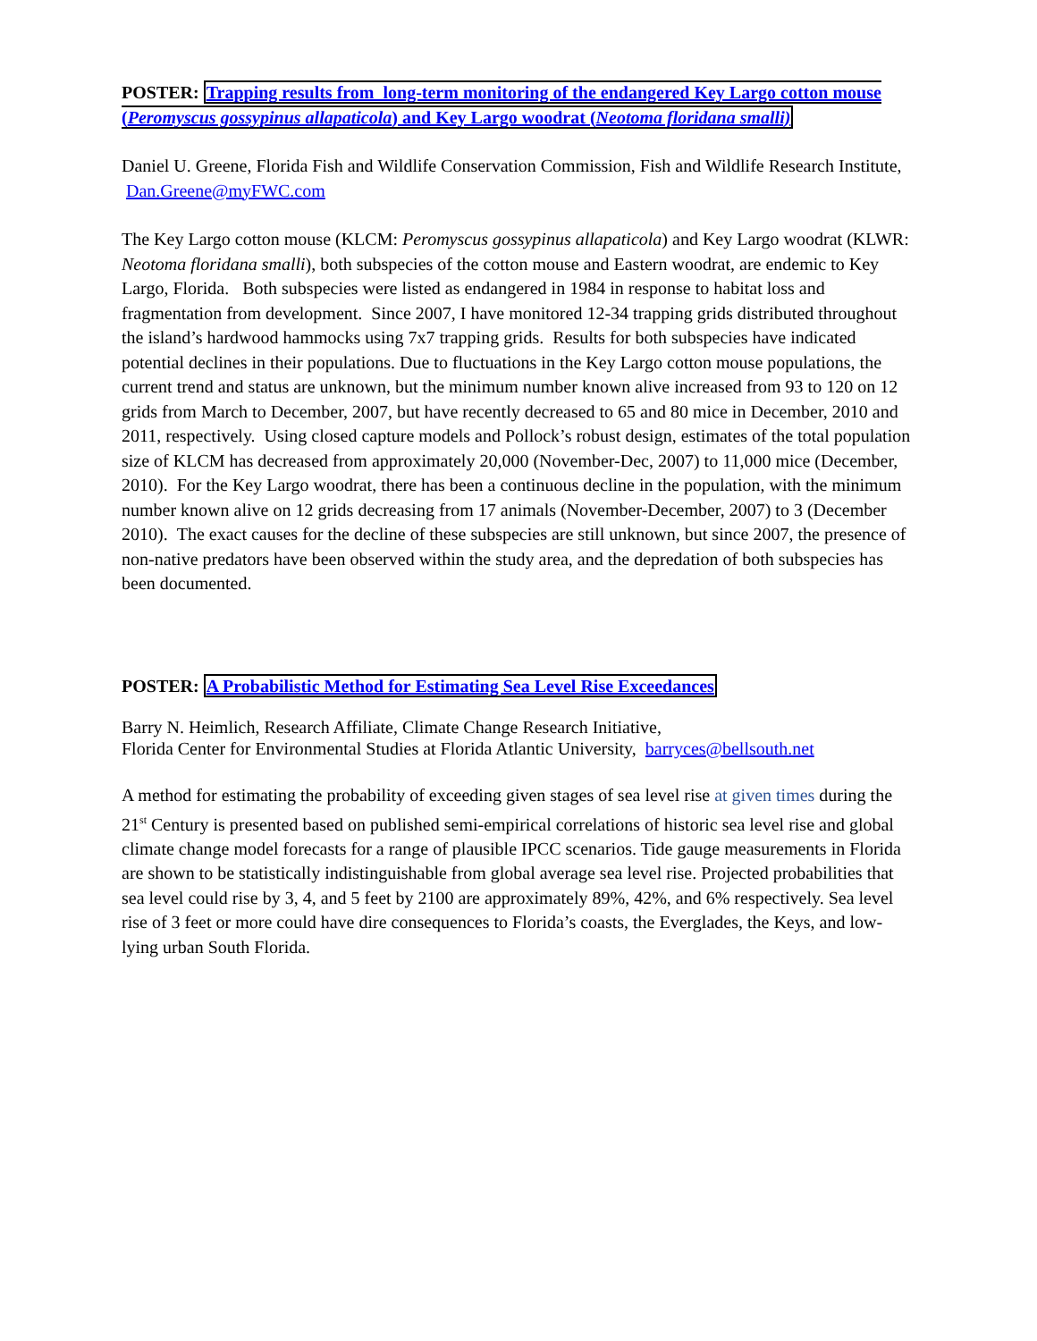POSTER: Trapping results from long-term monitoring of the endangered Key Largo cotton mouse (Peromyscus gossypinus allapaticola) and Key Largo woodrat (Neotoma floridana smalli)
Daniel U. Greene, Florida Fish and Wildlife Conservation Commission, Fish and Wildlife Research Institute, Dan.Greene@myFWC.com
The Key Largo cotton mouse (KLCM: Peromyscus gossypinus allapaticola) and Key Largo woodrat (KLWR: Neotoma floridana smalli), both subspecies of the cotton mouse and Eastern woodrat, are endemic to Key Largo, Florida. Both subspecies were listed as endangered in 1984 in response to habitat loss and fragmentation from development. Since 2007, I have monitored 12-34 trapping grids distributed throughout the island’s hardwood hammocks using 7x7 trapping grids. Results for both subspecies have indicated potential declines in their populations. Due to fluctuations in the Key Largo cotton mouse populations, the current trend and status are unknown, but the minimum number known alive increased from 93 to 120 on 12 grids from March to December, 2007, but have recently decreased to 65 and 80 mice in December, 2010 and 2011, respectively. Using closed capture models and Pollock’s robust design, estimates of the total population size of KLCM has decreased from approximately 20,000 (November-Dec, 2007) to 11,000 mice (December, 2010). For the Key Largo woodrat, there has been a continuous decline in the population, with the minimum number known alive on 12 grids decreasing from 17 animals (November-December, 2007) to 3 (December 2010). The exact causes for the decline of these subspecies are still unknown, but since 2007, the presence of non-native predators have been observed within the study area, and the depredation of both subspecies has been documented.
POSTER: A Probabilistic Method for Estimating Sea Level Rise Exceedances
Barry N. Heimlich, Research Affiliate, Climate Change Research Initiative,
Florida Center for Environmental Studies at Florida Atlantic University, barryces@bellsouth.net
A method for estimating the probability of exceeding given stages of sea level rise at given times during the 21<sup>st</sup> Century is presented based on published semi-empirical correlations of historic sea level rise and global climate change model forecasts for a range of plausible IPCC scenarios. Tide gauge measurements in Florida are shown to be statistically indistinguishable from global average sea level rise. Projected probabilities that sea level could rise by 3, 4, and 5 feet by 2100 are approximately 89%, 42%, and 6% respectively. Sea level rise of 3 feet or more could have dire consequences to Florida’s coasts, the Everglades, the Keys, and low-lying urban South Florida.